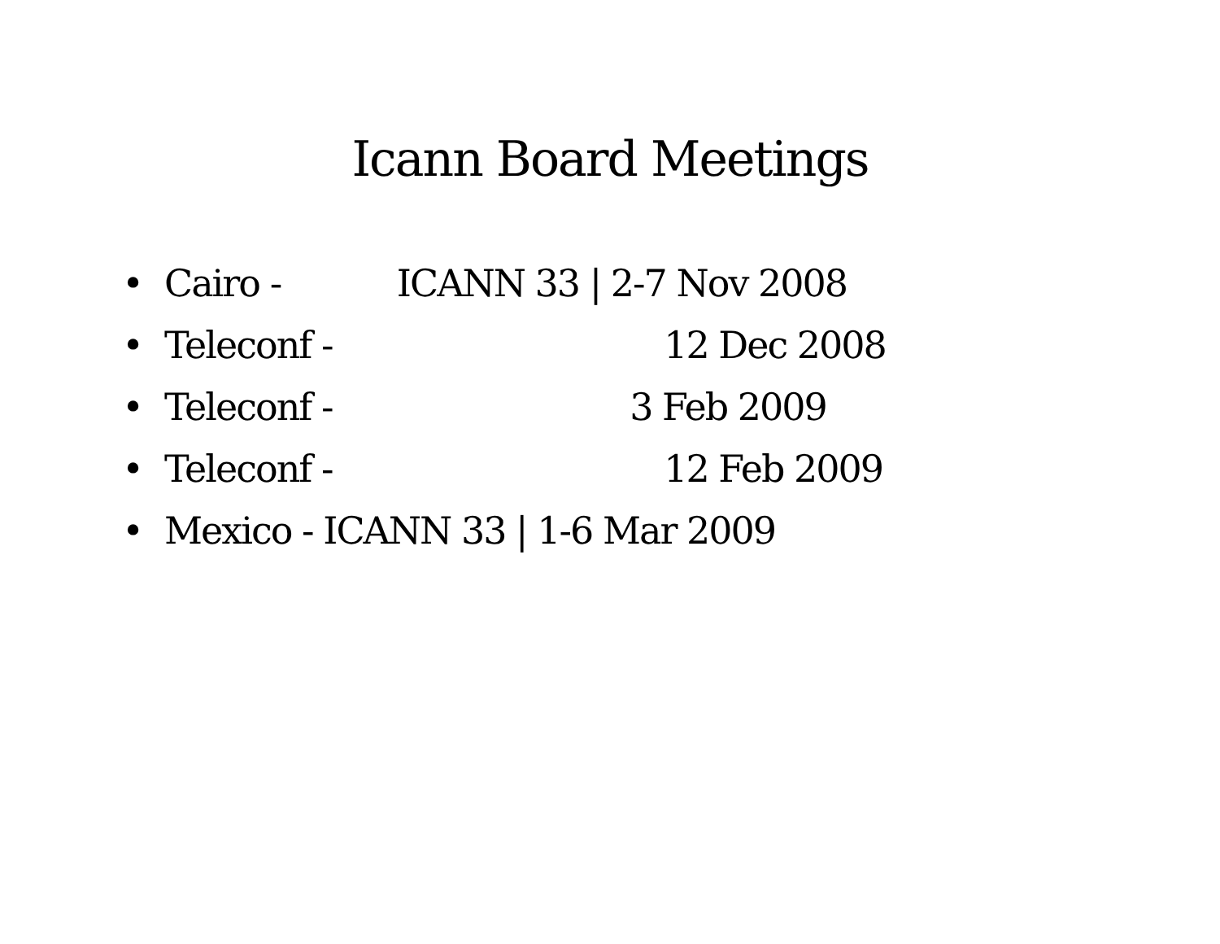Icann Board Meetings
• Cairo - ICANN 33 | 2-7 Nov 2008
• Teleconf - 12 Dec 2008
• Teleconf - 3 Feb 2009
• Teleconf - 12 Feb 2009
• Mexico - ICANN 33 | 1-6 Mar 2009